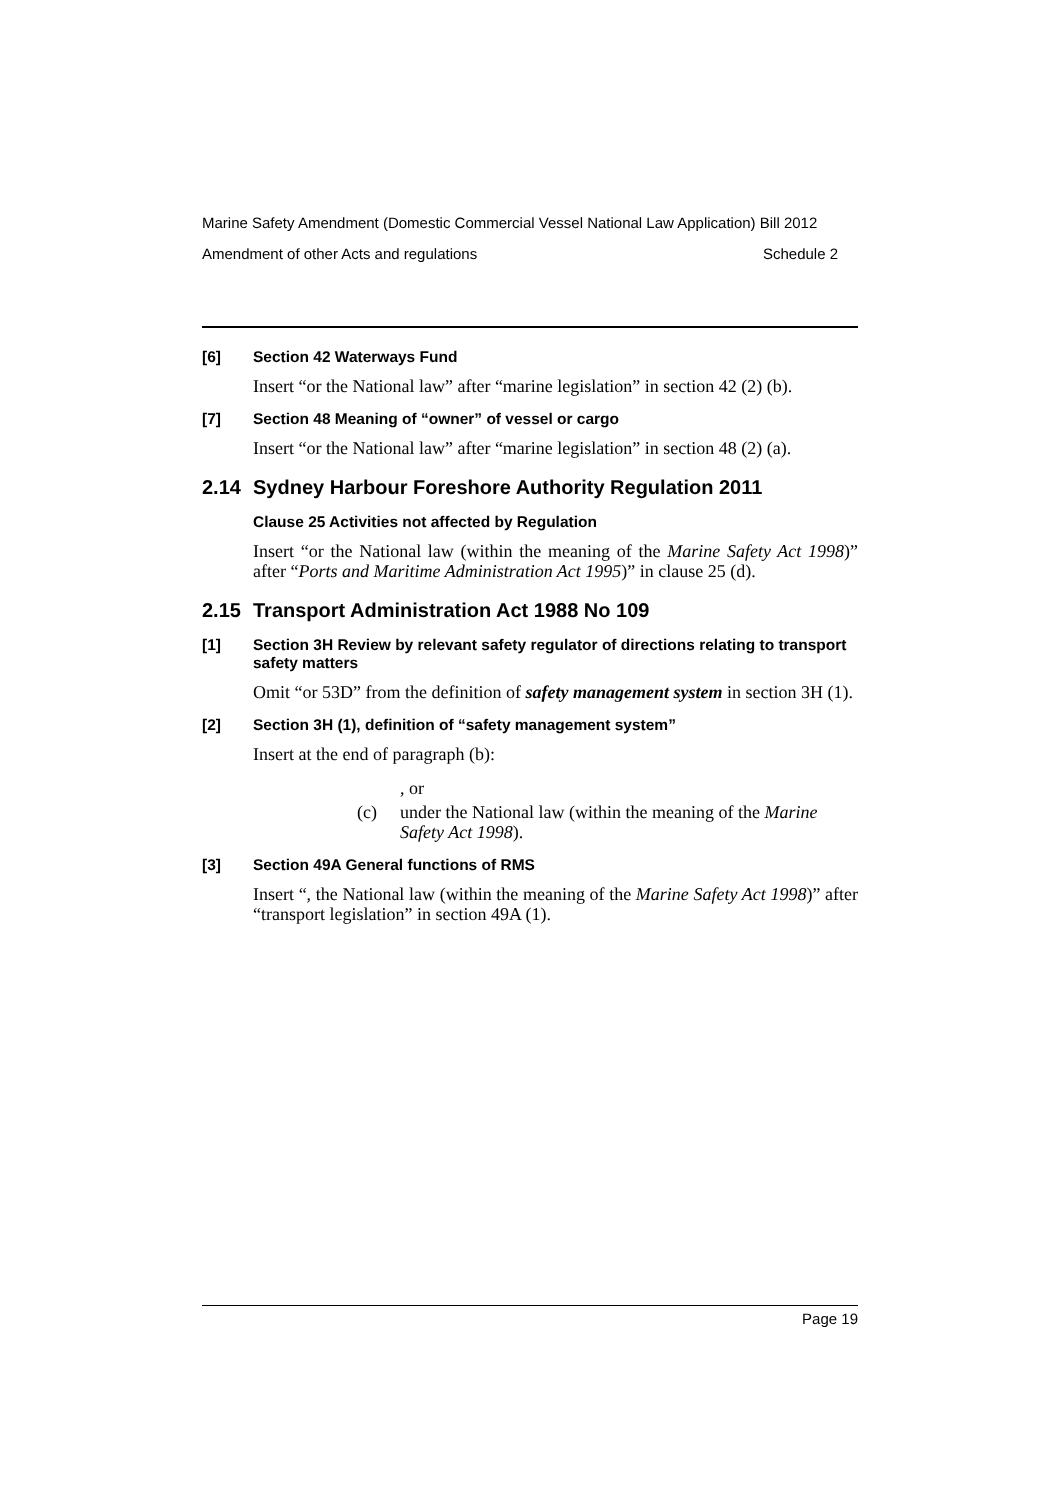Marine Safety Amendment (Domestic Commercial Vessel National Law Application) Bill 2012
Amendment of other Acts and regulations Schedule 2
[6] Section 42 Waterways Fund
Insert “or the National law” after “marine legislation” in section 42 (2) (b).
[7] Section 48 Meaning of “owner” of vessel or cargo
Insert “or the National law” after “marine legislation” in section 48 (2) (a).
2.14 Sydney Harbour Foreshore Authority Regulation 2011
Clause 25 Activities not affected by Regulation
Insert “or the National law (within the meaning of the Marine Safety Act 1998)” after “Ports and Maritime Administration Act 1995)” in clause 25 (d).
2.15 Transport Administration Act 1988 No 109
[1] Section 3H Review by relevant safety regulator of directions relating to transport safety matters
Omit “or 53D” from the definition of safety management system in section 3H (1).
[2] Section 3H (1), definition of “safety management system”
Insert at the end of paragraph (b):
, or
(c) under the National law (within the meaning of the Marine Safety Act 1998).
[3] Section 49A General functions of RMS
Insert “, the National law (within the meaning of the Marine Safety Act 1998)” after “transport legislation” in section 49A (1).
Page 19